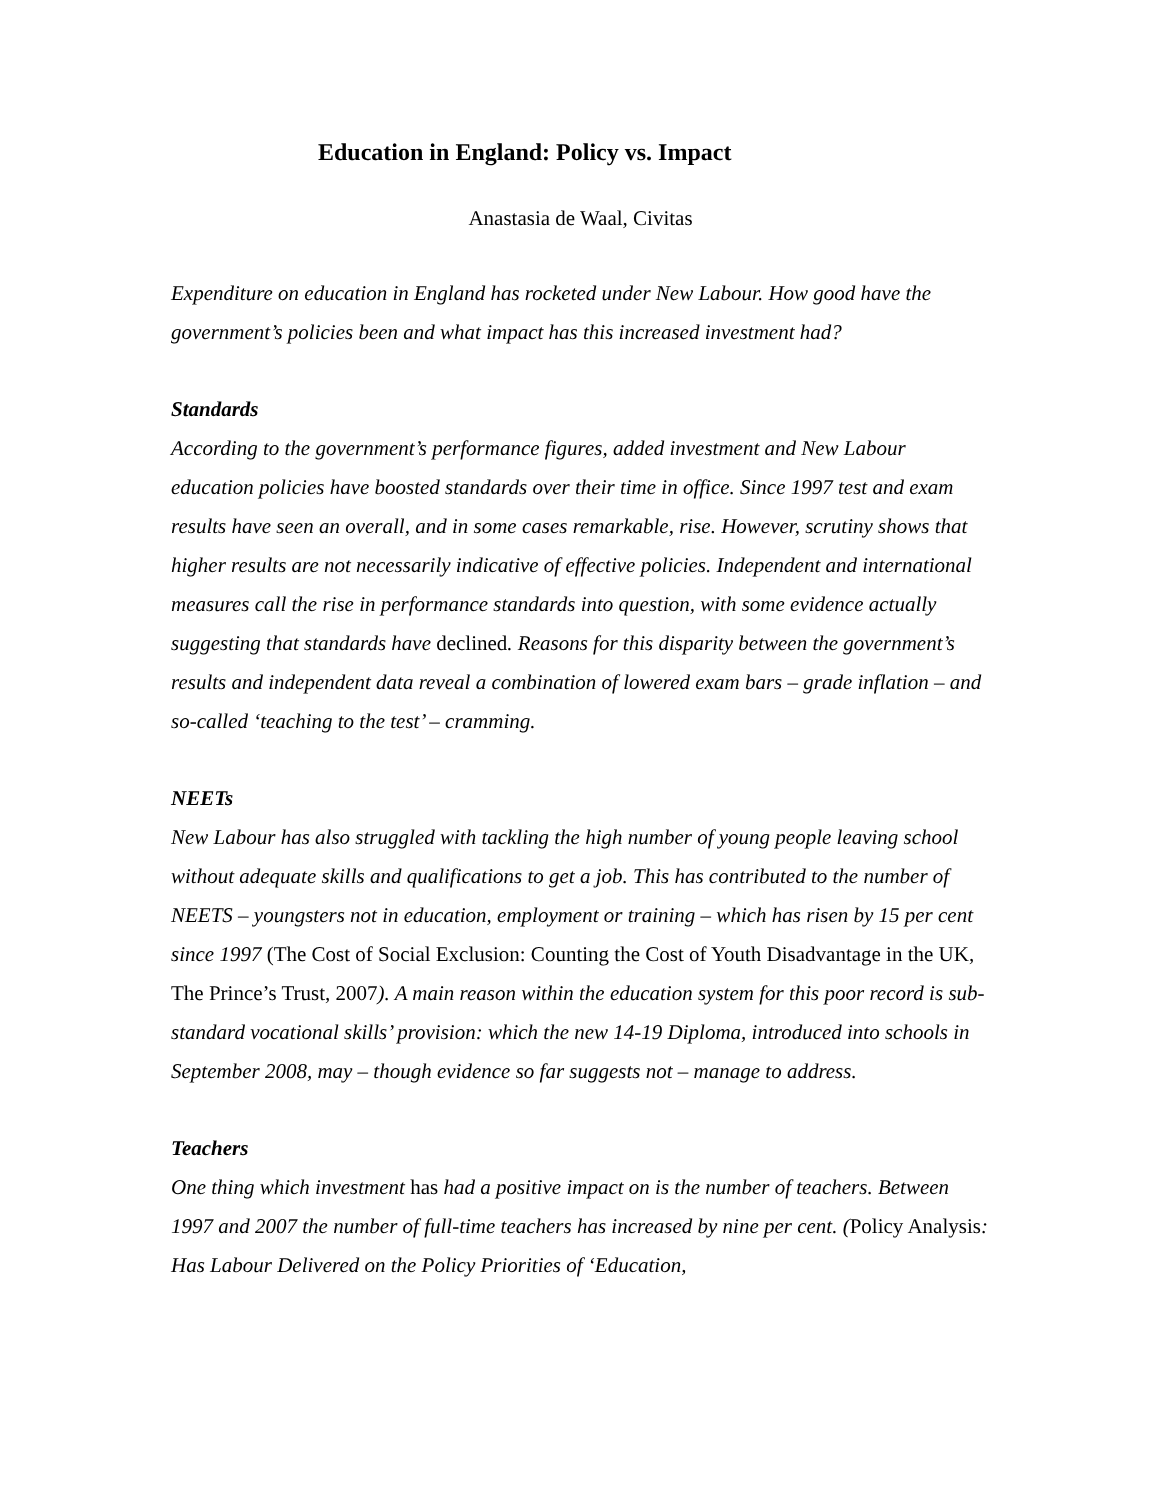Education in England: Policy vs. Impact
Anastasia de Waal, Civitas
Expenditure on education in England has rocketed under New Labour. How good have the government’s policies been and what impact has this increased investment had?
Standards
According to the government’s performance figures, added investment and New Labour education policies have boosted standards over their time in office. Since 1997 test and exam results have seen an overall, and in some cases remarkable, rise. However, scrutiny shows that higher results are not necessarily indicative of effective policies. Independent and international measures call the rise in performance standards into question, with some evidence actually suggesting that standards have declined. Reasons for this disparity between the government’s results and independent data reveal a combination of lowered exam bars – grade inflation – and so-called ‘teaching to the test’ – cramming.
NEETs
New Labour has also struggled with tackling the high number of young people leaving school without adequate skills and qualifications to get a job. This has contributed to the number of NEETS – youngsters not in education, employment or training – which has risen by 15 per cent since 1997 (The Cost of Social Exclusion: Counting the Cost of Youth Disadvantage in the UK, The Prince’s Trust, 2007). A main reason within the education system for this poor record is sub-standard vocational skills’ provision: which the new 14-19 Diploma, introduced into schools in September 2008, may – though evidence so far suggests not – manage to address.
Teachers
One thing which investment has had a positive impact on is the number of teachers. Between 1997 and 2007 the number of full-time teachers has increased by nine per cent. (Policy Analysis: Has Labour Delivered on the Policy Priorities of ‘Education,